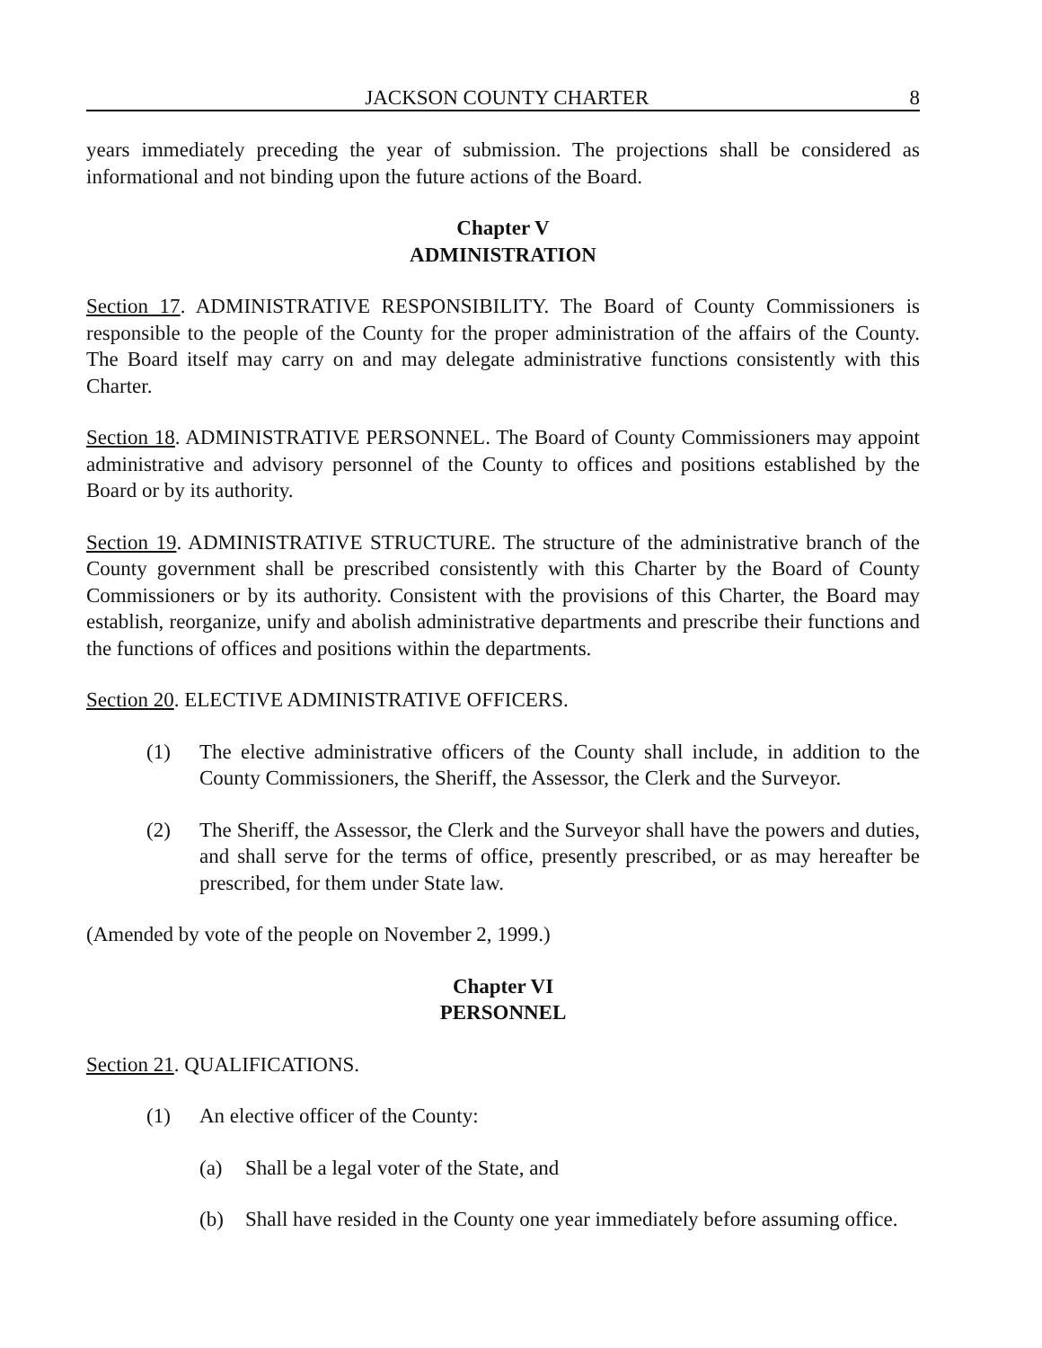JACKSON COUNTY CHARTER 8
years immediately preceding the year of submission. The projections shall be considered as informational and not binding upon the future actions of the Board.
Chapter V
ADMINISTRATION
Section 17. ADMINISTRATIVE RESPONSIBILITY. The Board of County Commissioners is responsible to the people of the County for the proper administration of the affairs of the County. The Board itself may carry on and may delegate administrative functions consistently with this Charter.
Section 18. ADMINISTRATIVE PERSONNEL. The Board of County Commissioners may appoint administrative and advisory personnel of the County to offices and positions established by the Board or by its authority.
Section 19. ADMINISTRATIVE STRUCTURE. The structure of the administrative branch of the County government shall be prescribed consistently with this Charter by the Board of County Commissioners or by its authority. Consistent with the provisions of this Charter, the Board may establish, reorganize, unify and abolish administrative departments and prescribe their functions and the functions of offices and positions within the departments.
Section 20. ELECTIVE ADMINISTRATIVE OFFICERS.
(1) The elective administrative officers of the County shall include, in addition to the County Commissioners, the Sheriff, the Assessor, the Clerk and the Surveyor.
(2) The Sheriff, the Assessor, the Clerk and the Surveyor shall have the powers and duties, and shall serve for the terms of office, presently prescribed, or as may hereafter be prescribed, for them under State law.
(Amended by vote of the people on November 2, 1999.)
Chapter VI
PERSONNEL
Section 21. QUALIFICATIONS.
(1) An elective officer of the County:
(a) Shall be a legal voter of the State, and
(b) Shall have resided in the County one year immediately before assuming office.